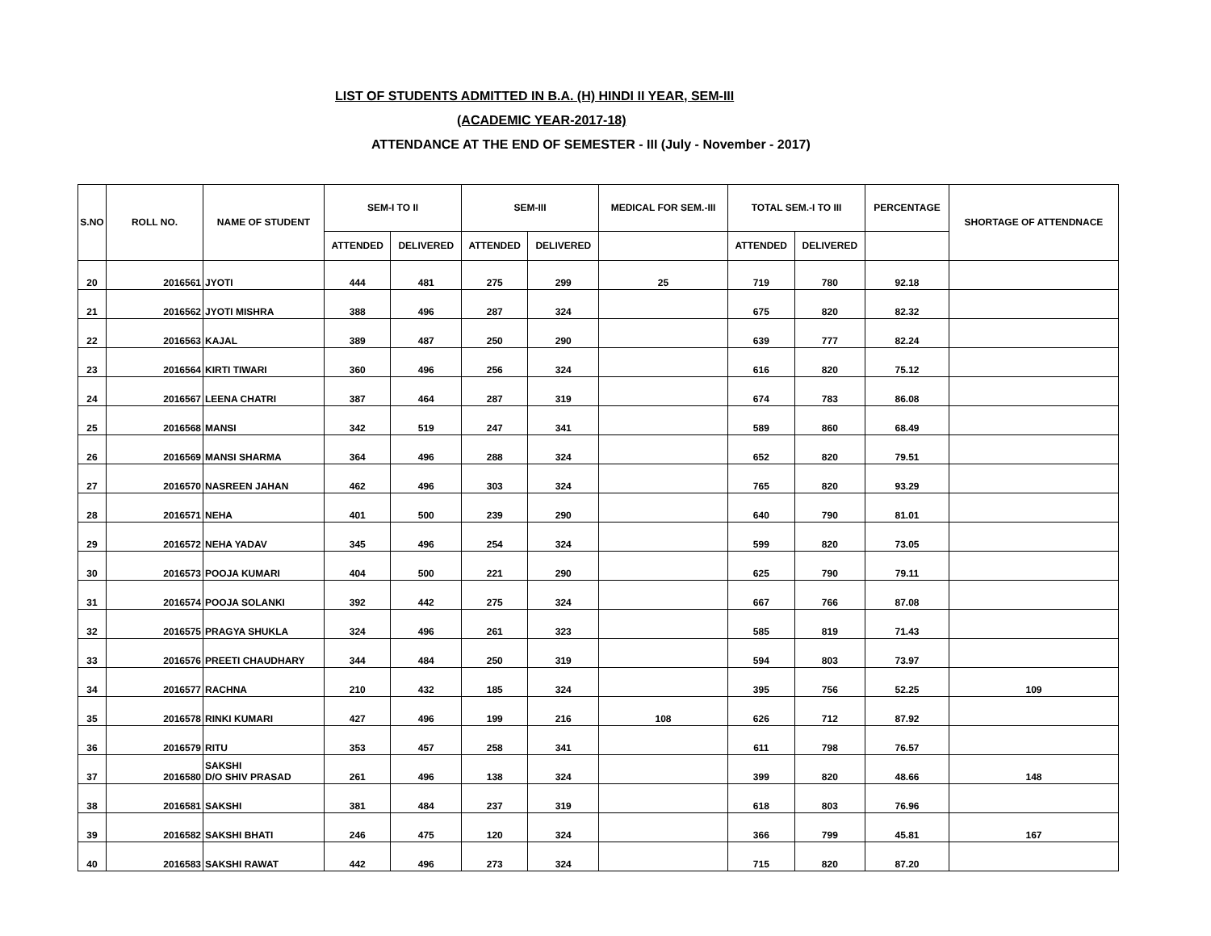LIST OF STUDENTS ADMITTED IN B.A. (H) HINDI II YEAR, SEM-III
(ACADEMIC YEAR-2017-18)
ATTENDANCE AT THE END OF SEMESTER - III (July - November - 2017)
| S.NO | ROLL NO. | NAME OF STUDENT | SEM-I TO II | | SEM-III | | MEDICAL FOR SEM.-III | TOTAL SEM.-I TO III | | PERCENTAGE | SHORTAGE OF ATTENDNACE |
| --- | --- | --- | --- | --- | --- | --- | --- | --- | --- | --- | --- |
| | | | ATTENDED | DELIVERED | ATTENDED | DELIVERED | | ATTENDED | DELIVERED | | |
| 20 | 2016561 | JYOTI | 444 | 481 | 275 | 299 | 25 | 719 | 780 | 92.18 | |
| 21 | 2016562 | JYOTI MISHRA | 388 | 496 | 287 | 324 | | 675 | 820 | 82.32 | |
| 22 | 2016563 | KAJAL | 389 | 487 | 250 | 290 | | 639 | 777 | 82.24 | |
| 23 | 2016564 | KIRTI TIWARI | 360 | 496 | 256 | 324 | | 616 | 820 | 75.12 | |
| 24 | 2016567 | LEENA CHATRI | 387 | 464 | 287 | 319 | | 674 | 783 | 86.08 | |
| 25 | 2016568 | MANSI | 342 | 519 | 247 | 341 | | 589 | 860 | 68.49 | |
| 26 | 2016569 | MANSI SHARMA | 364 | 496 | 288 | 324 | | 652 | 820 | 79.51 | |
| 27 | 2016570 | NASREEN JAHAN | 462 | 496 | 303 | 324 | | 765 | 820 | 93.29 | |
| 28 | 2016571 | NEHA | 401 | 500 | 239 | 290 | | 640 | 790 | 81.01 | |
| 29 | 2016572 | NEHA YADAV | 345 | 496 | 254 | 324 | | 599 | 820 | 73.05 | |
| 30 | 2016573 | POOJA KUMARI | 404 | 500 | 221 | 290 | | 625 | 790 | 79.11 | |
| 31 | 2016574 | POOJA SOLANKI | 392 | 442 | 275 | 324 | | 667 | 766 | 87.08 | |
| 32 | 2016575 | PRAGYA SHUKLA | 324 | 496 | 261 | 323 | | 585 | 819 | 71.43 | |
| 33 | 2016576 | PREETI CHAUDHARY | 344 | 484 | 250 | 319 | | 594 | 803 | 73.97 | |
| 34 | 2016577 | RACHNA | 210 | 432 | 185 | 324 | | 395 | 756 | 52.25 | 109 |
| 35 | 2016578 | RINKI KUMARI | 427 | 496 | 199 | 216 | 108 | 626 | 712 | 87.92 | |
| 36 | 2016579 | RITU | 353 | 457 | 258 | 341 | | 611 | 798 | 76.57 | |
| 37 | 2016580 | SAKSHI D/O SHIV PRASAD | 261 | 496 | 138 | 324 | | 399 | 820 | 48.66 | 148 |
| 38 | 2016581 | SAKSHI | 381 | 484 | 237 | 319 | | 618 | 803 | 76.96 | |
| 39 | 2016582 | SAKSHI BHATI | 246 | 475 | 120 | 324 | | 366 | 799 | 45.81 | 167 |
| 40 | 2016583 | SAKSHI RAWAT | 442 | 496 | 273 | 324 | | 715 | 820 | 87.20 | |